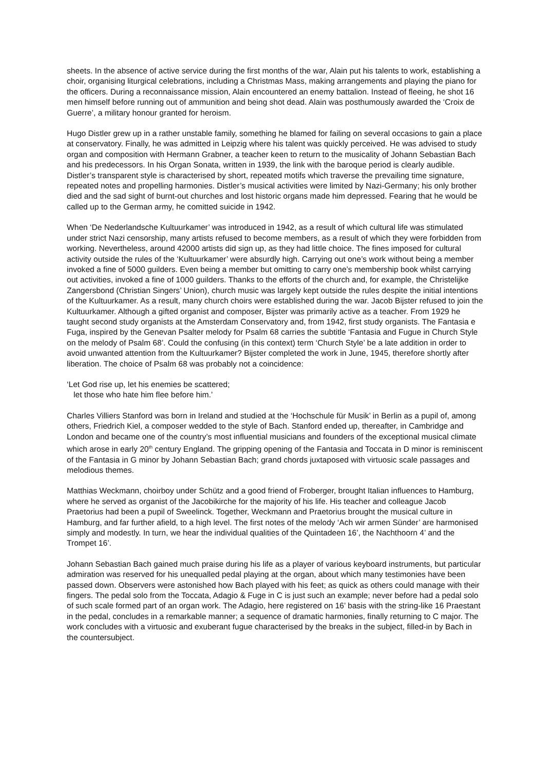sheets. In the absence of active service during the first months of the war, Alain put his talents to work, establishing a choir, organising liturgical celebrations, including a Christmas Mass, making arrangements and playing the piano for the officers. During a reconnaissance mission, Alain encountered an enemy battalion. Instead of fleeing, he shot 16 men himself before running out of ammunition and being shot dead. Alain was posthumously awarded the ‘Croix de Guerre’, a military honour granted for heroism.
Hugo Distler grew up in a rather unstable family, something he blamed for failing on several occasions to gain a place at conservatory. Finally, he was admitted in Leipzig where his talent was quickly perceived. He was advised to study organ and composition with Hermann Grabner, a teacher keen to return to the musicality of Johann Sebastian Bach and his predecessors. In his Organ Sonata, written in 1939, the link with the baroque period is clearly audible. Distler’s transparent style is characterised by short, repeated motifs which traverse the prevailing time signature, repeated notes and propelling harmonies. Distler’s musical activities were limited by Nazi-Germany; his only brother died and the sad sight of burnt-out churches and lost historic organs made him depressed. Fearing that he would be called up to the German army, he comitted suicide in 1942.
When ‘De Nederlandsche Kultuurkamer’ was introduced in 1942, as a result of which cultural life was stimulated under strict Nazi censorship, many artists refused to become members, as a result of which they were forbidden from working. Nevertheless, around 42000 artists did sign up, as they had little choice. The fines imposed for cultural activity outside the rules of the ‘Kultuurkamer’ were absurdly high. Carrying out one’s work without being a member invoked a fine of 5000 guilders. Even being a member but omitting to carry one’s membership book whilst carrying out activities, invoked a fine of 1000 guilders. Thanks to the efforts of the church and, for example, the Christelijke Zangersbond (Christian Singers’ Union), church music was largely kept outside the rules despite the initial intentions of the Kultuurkamer. As a result, many church choirs were established during the war. Jacob Bijster refused to join the Kultuurkamer. Although a gifted organist and composer, Bijster was primarily active as a teacher. From 1929 he taught second study organists at the Amsterdam Conservatory and, from 1942, first study organists. The Fantasia e Fuga, inspired by the Genevan Psalter melody for Psalm 68 carries the subtitle ‘Fantasia and Fugue in Church Style on the melody of Psalm 68’. Could the confusing (in this context) term ‘Church Style’ be a late addition in order to avoid unwanted attention from the Kultuurkamer? Bijster completed the work in June, 1945, therefore shortly after liberation. The choice of Psalm 68 was probably not a coincidence:
‘Let God rise up, let his enemies be scattered;
let those who hate him flee before him.’
Charles Villiers Stanford was born in Ireland and studied at the ‘Hochschule für Musik’ in Berlin as a pupil of, among others, Friedrich Kiel, a composer wedded to the style of Bach. Stanford ended up, thereafter, in Cambridge and London and became one of the country’s most influential musicians and founders of the exceptional musical climate which arose in early 20<sup>th</sup> century England. The gripping opening of the Fantasia and Toccata in D minor is reminiscent of the Fantasia in G minor by Johann Sebastian Bach; grand chords juxtaposed with virtuosic scale passages and melodious themes.
Matthias Weckmann, choirboy under Schütz and a good friend of Froberger, brought Italian influences to Hamburg, where he served as organist of the Jacobikirche for the majority of his life. His teacher and colleague Jacob Praetorius had been a pupil of Sweelinck. Together, Weckmann and Praetorius brought the musical culture in Hamburg, and far further afield, to a high level. The first notes of the melody ‘Ach wir armen Sünder’ are harmonised simply and modestly. In turn, we hear the individual qualities of the Quintadeen 16’, the Nachthoorn 4’ and the Trompet 16’.
Johann Sebastian Bach gained much praise during his life as a player of various keyboard instruments, but particular admiration was reserved for his unequalled pedal playing at the organ, about which many testimonies have been passed down. Observers were astonished how Bach played with his feet; as quick as others could manage with their fingers. The pedal solo from the Toccata, Adagio & Fuge in C is just such an example; never before had a pedal solo of such scale formed part of an organ work. The Adagio, here registered on 16’ basis with the string-like 16 Praestant in the pedal, concludes in a remarkable manner; a sequence of dramatic harmonies, finally returning to C major. The work concludes with a virtuosic and exuberant fugue characterised by the breaks in the subject, filled-in by Bach in the countersubject.